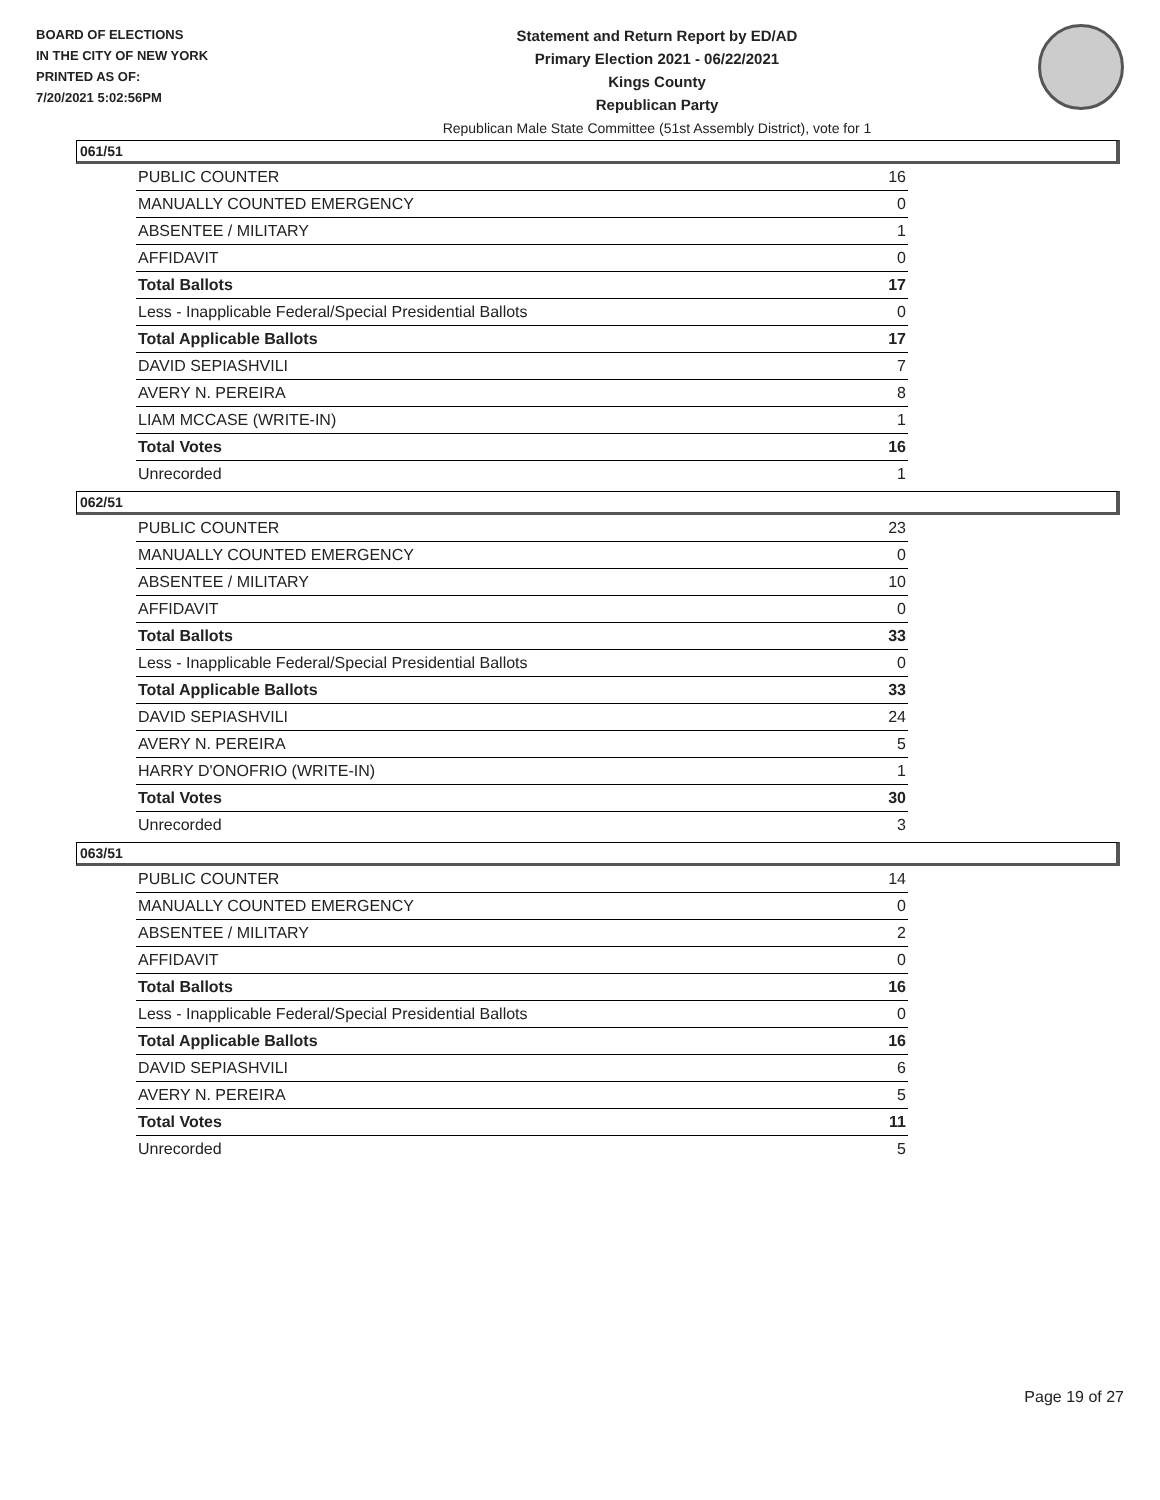BOARD OF ELECTIONS
IN THE CITY OF NEW YORK
PRINTED AS OF:
7/20/2021 5:02:56PM
Statement and Return Report by ED/AD
Primary Election 2021 - 06/22/2021
Kings County
Republican Party
Republican Male State Committee (51st Assembly District), vote for 1
061/51
| PUBLIC COUNTER | 16 |
| MANUALLY COUNTED EMERGENCY | 0 |
| ABSENTEE / MILITARY | 1 |
| AFFIDAVIT | 0 |
| Total Ballots | 17 |
| Less - Inapplicable Federal/Special Presidential Ballots | 0 |
| Total Applicable Ballots | 17 |
| DAVID SEPIASHVILI | 7 |
| AVERY N. PEREIRA | 8 |
| LIAM MCCASE (WRITE-IN) | 1 |
| Total Votes | 16 |
| Unrecorded | 1 |
062/51
| PUBLIC COUNTER | 23 |
| MANUALLY COUNTED EMERGENCY | 0 |
| ABSENTEE / MILITARY | 10 |
| AFFIDAVIT | 0 |
| Total Ballots | 33 |
| Less - Inapplicable Federal/Special Presidential Ballots | 0 |
| Total Applicable Ballots | 33 |
| DAVID SEPIASHVILI | 24 |
| AVERY N. PEREIRA | 5 |
| HARRY D'ONOFRIO (WRITE-IN) | 1 |
| Total Votes | 30 |
| Unrecorded | 3 |
063/51
| PUBLIC COUNTER | 14 |
| MANUALLY COUNTED EMERGENCY | 0 |
| ABSENTEE / MILITARY | 2 |
| AFFIDAVIT | 0 |
| Total Ballots | 16 |
| Less - Inapplicable Federal/Special Presidential Ballots | 0 |
| Total Applicable Ballots | 16 |
| DAVID SEPIASHVILI | 6 |
| AVERY N. PEREIRA | 5 |
| Total Votes | 11 |
| Unrecorded | 5 |
Page 19 of 27